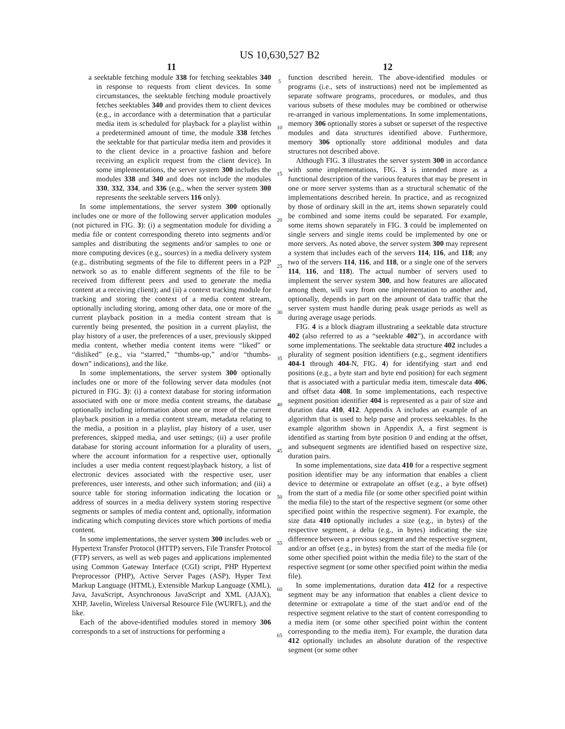US 10,630,527 B2
11
a seektable fetching module 338 for fetching seektables 340 in response to requests from client devices. In some circumstances, the seektable fetching module proactively fetches seektables 340 and provides them to client devices (e.g., in accordance with a determination that a particular media item is scheduled for playback for a playlist within a predetermined amount of time, the module 338 fetches the seektable for that particular media item and provides it to the client device in a proactive fashion and before receiving an explicit request from the client device). In some implementations, the server system 300 includes the modules 338 and 340 and does not include the modules 330, 332, 334, and 336 (e.g., when the server system 300 represents the seektable servers 116 only).
In some implementations, the server system 300 optionally includes one or more of the following server application modules (not pictured in FIG. 3): (i) a segmentation module for dividing a media file or content corresponding thereto into segments and/or samples and distributing the segments and/or samples to one or more computing devices (e.g., sources) in a media delivery system (e.g., distributing segments of the file to different peers in a P2P network so as to enable different segments of the file to be received from different peers and used to generate the media content at a receiving client); and (ii) a context tracking module for tracking and storing the context of a media content stream, optionally including storing, among other data, one or more of the current playback position in a media content stream that is currently being presented, the position in a current playlist, the play history of a user, the preferences of a user, previously skipped media content, whether media content items were “liked” or “disliked” (e.g., via “starred,” “thumbs-up,” and/or “thumbs-down” indications), and the like.
In some implementations, the server system 300 optionally includes one or more of the following server data modules (not pictured in FIG. 3): (i) a context database for storing information associated with one or more media content streams, the database optionally including information about one or more of the current playback position in a media content stream, metadata relating to the media, a position in a playlist, play history of a user, user preferences, skipped media, and user settings; (ii) a user profile database for storing account information for a plurality of users, where the account information for a respective user, optionally includes a user media content request/playback history, a list of electronic devices associated with the respective user, user preferences, user interests, and other such information; and (iii) a source table for storing information indicating the location or address of sources in a media delivery system storing respective segments or samples of media content and, optionally, information indicating which computing devices store which portions of media content.
In some implementations, the server system 300 includes web or Hypertext Transfer Protocol (HTTP) servers, File Transfer Protocol (FTP) servers, as well as web pages and applications implemented using Common Gateway Interface (CGI) script, PHP Hypertext Preprocessor (PHP), Active Server Pages (ASP), Hyper Text Markup Language (HTML), Extensible Markup Language (XML), Java, JavaScript, Asynchronous JavaScript and XML (AJAX), XHP, Javelin, Wireless Universal Resource File (WURFL), and the like.
Each of the above-identified modules stored in memory 306 corresponds to a set of instructions for performing a
5
10
15
20
25
30
35
40
45
50
55
60
65
12
function described herein. The above-identified modules or programs (i.e., sets of instructions) need not be implemented as separate software programs, procedures, or modules, and thus various subsets of these modules may be combined or otherwise re-arranged in various implementations. In some implementations, memory 306 optionally stores a subset or superset of the respective modules and data structures identified above. Furthermore, memory 306 optionally store additional modules and data structures not described above.
Although FIG. 3 illustrates the server system 300 in accordance with some implementations, FIG. 3 is intended more as a functional description of the various features that may be present in one or more server systems than as a structural schematic of the implementations described herein. In practice, and as recognized by those of ordinary skill in the art, items shown separately could be combined and some items could be separated. For example, some items shown separately in FIG. 3 could be implemented on single servers and single items could be implemented by one or more servers. As noted above, the server system 300 may represent a system that includes each of the servers 114, 116, and 118; any two of the servers 114, 116, and 118, or a single one of the servers 114, 116, and 118). The actual number of servers used to implement the server system 300, and how features are allocated among them, will vary from one implementation to another and, optionally, depends in part on the amount of data traffic that the server system must handle during peak usage periods as well as during average usage periods.
FIG. 4 is a block diagram illustrating a seektable data structure 402 (also referred to as a “seektable 402”), in accordance with some implementations. The seektable data structure 402 includes a plurality of segment position identifiers (e.g., segment identifiers 404-1 through 404-N, FIG. 4) for identifying start and end positions (e.g., a byte start and byte end position) for each segment that is associated with a particular media item, timescale data 406, and offset data 408. In some implementations, each respective segment position identifier 404 is represented as a pair of size and duration data 410, 412. Appendix A includes an example of an algorithm that is used to help parse and process seektables. In the example algorithm shown in Appendix A, a first segment is identified as starting from byte position 0 and ending at the offset, and subsequent segments are identified based on respective size, duration pairs.
In some implementations, size data 410 for a respective segment position identifier may be any information that enables a client device to determine or extrapolate an offset (e.g., a byte offset) from the start of a media file (or some other specified point within the media file) to the start of the respective segment (or some other specified point within the respective segment). For example, the size data 410 optionally includes a size (e.g., in bytes) of the respective segment, a delta (e.g., in bytes) indicating the size difference between a previous segment and the respective segment, and/or an offset (e.g., in bytes) from the start of the media file (or some other specified point within the media file) to the start of the respective segment (or some other specified point within the media file).
In some implementations, duration data 412 for a respective segment may be any information that enables a client device to determine or extrapolate a time of the start and/or end of the respective segment relative to the start of content corresponding to a media item (or some other specified point within the content corresponding to the media item). For example, the duration data 412 optionally includes an absolute duration of the respective segment (or some other